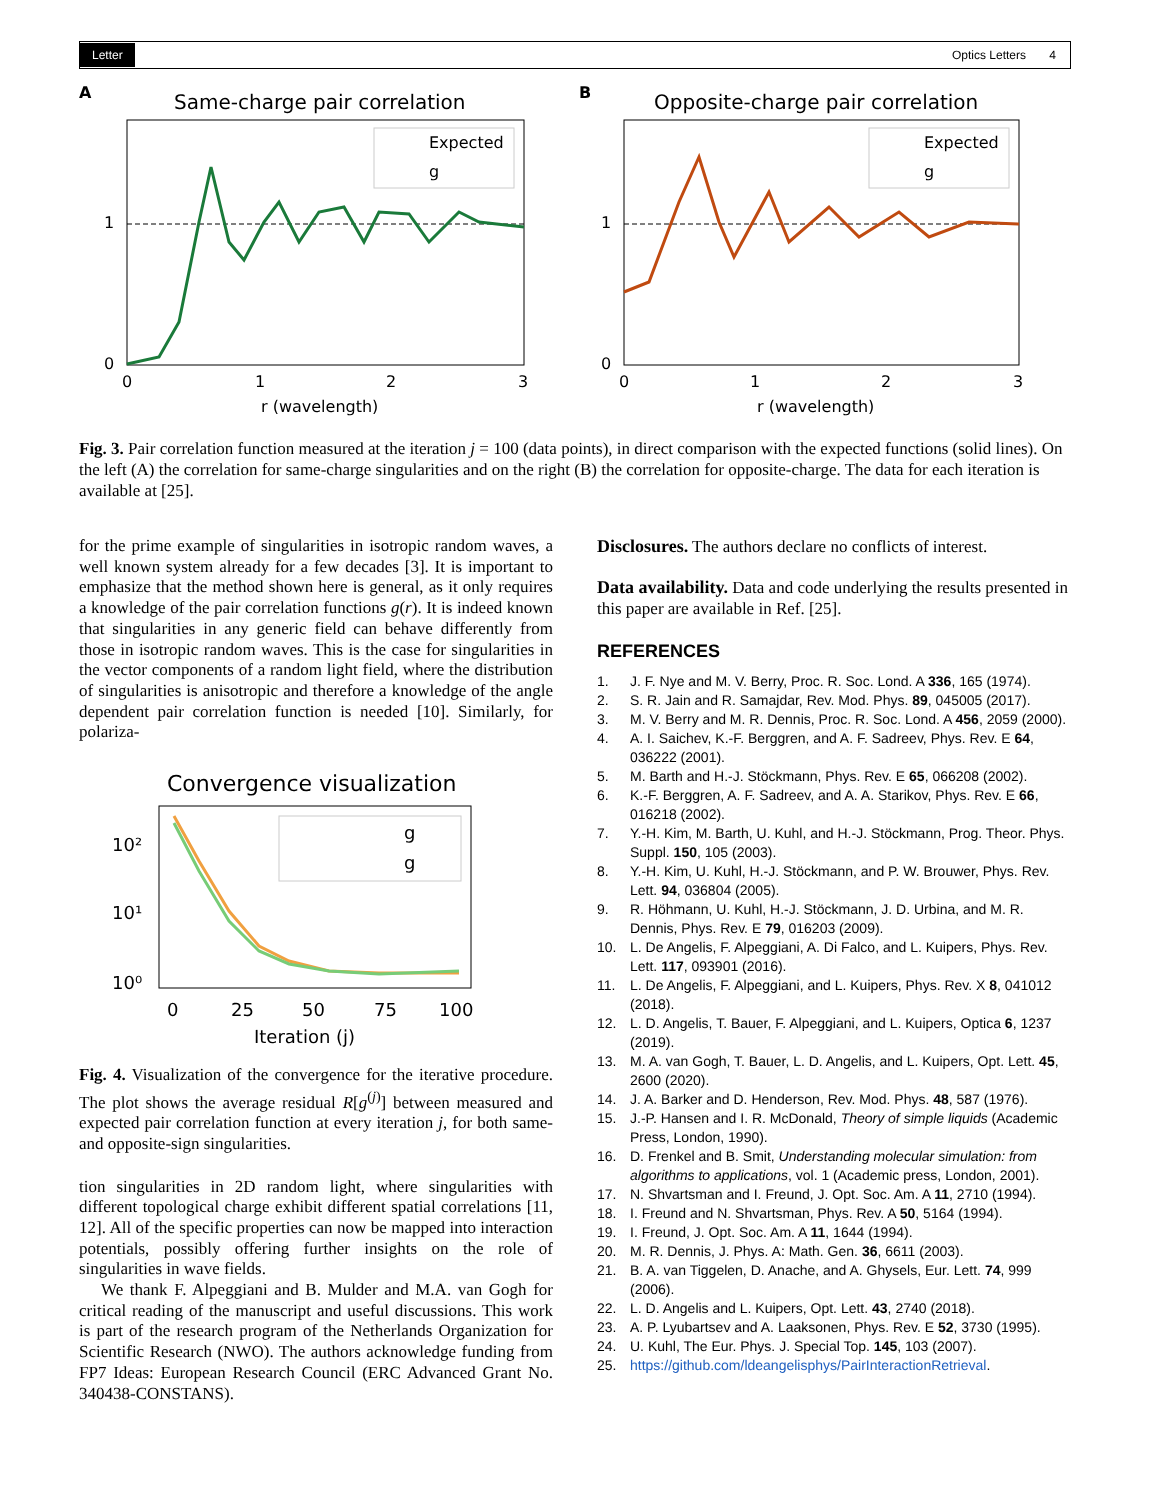Letter Optics Letters 4
A
Same-charge pair correlation
Expected
g
1
0
0
1
2
3
r (wavelength)
B
Opposite-charge pair correlation
Expected
g
1
0
0
1
2
3
r (wavelength)
Fig. 3. Pair correlation function measured at the iteration j = 100 (data points), in direct comparison with the expected functions (solid lines). On the left (A) the correlation for same-charge singularities and on the right (B) the correlation for opposite-charge. The data for each iteration is available at [25].
for the prime example of singularities in isotropic random waves, a well known system already for a few decades [3]. It is important to emphasize that the method shown here is general, as it only requires a knowledge of the pair correlation functions g(r). It is indeed known that singularities in any generic field can behave differently from those in isotropic random waves. This is the case for singularities in the vector components of a random light field, where the distribution of singularities is anisotropic and therefore a knowledge of the angle dependent pair correlation function is needed [10]. Similarly, for polariza-
Convergence visualization
g
g
10²
10¹
10⁰
0
25
50
75
100
Iteration (j)
Fig. 4. Visualization of the convergence for the iterative procedure. The plot shows the average residual R[g<sup>(j)</sup>] between measured and expected pair correlation function at every iteration j, for both same- and opposite-sign singularities.
tion singularities in 2D random light, where singularities with different topological charge exhibit different spatial correlations [11, 12]. All of the specific properties can now be mapped into interaction potentials, possibly offering further insights on the role of singularities in wave fields.
We thank F. Alpeggiani and B. Mulder and M.A. van Gogh for critical reading of the manuscript and useful discussions. This work is part of the research program of the Netherlands Organization for Scientific Research (NWO). The authors acknowledge funding from FP7 Ideas: European Research Council (ERC Advanced Grant No. 340438-CONSTANS).
Disclosures. The authors declare no conflicts of interest.
Data availability. Data and code underlying the results presented in this paper are available in Ref. [25].
REFERENCES
1. J. F. Nye and M. V. Berry, Proc. R. Soc. Lond. A 336, 165 (1974).
2. S. R. Jain and R. Samajdar, Rev. Mod. Phys. 89, 045005 (2017).
3. M. V. Berry and M. R. Dennis, Proc. R. Soc. Lond. A 456, 2059 (2000).
4. A. I. Saichev, K.-F. Berggren, and A. F. Sadreev, Phys. Rev. E 64, 036222 (2001).
5. M. Barth and H.-J. Stöckmann, Phys. Rev. E 65, 066208 (2002).
6. K.-F. Berggren, A. F. Sadreev, and A. A. Starikov, Phys. Rev. E 66, 016218 (2002).
7. Y.-H. Kim, M. Barth, U. Kuhl, and H.-J. Stöckmann, Prog. Theor. Phys. Suppl. 150, 105 (2003).
8. Y.-H. Kim, U. Kuhl, H.-J. Stöckmann, and P. W. Brouwer, Phys. Rev. Lett. 94, 036804 (2005).
9. R. Höhmann, U. Kuhl, H.-J. Stöckmann, J. D. Urbina, and M. R. Dennis, Phys. Rev. E 79, 016203 (2009).
10. L. De Angelis, F. Alpeggiani, A. Di Falco, and L. Kuipers, Phys. Rev. Lett. 117, 093901 (2016).
11. L. De Angelis, F. Alpeggiani, and L. Kuipers, Phys. Rev. X 8, 041012 (2018).
12. L. D. Angelis, T. Bauer, F. Alpeggiani, and L. Kuipers, Optica 6, 1237 (2019).
13. M. A. van Gogh, T. Bauer, L. D. Angelis, and L. Kuipers, Opt. Lett. 45, 2600 (2020).
14. J. A. Barker and D. Henderson, Rev. Mod. Phys. 48, 587 (1976).
15. J.-P. Hansen and I. R. McDonald, Theory of simple liquids (Academic Press, London, 1990).
16. D. Frenkel and B. Smit, Understanding molecular simulation: from algorithms to applications, vol. 1 (Academic press, London, 2001).
17. N. Shvartsman and I. Freund, J. Opt. Soc. Am. A 11, 2710 (1994).
18. I. Freund and N. Shvartsman, Phys. Rev. A 50, 5164 (1994).
19. I. Freund, J. Opt. Soc. Am. A 11, 1644 (1994).
20. M. R. Dennis, J. Phys. A: Math. Gen. 36, 6611 (2003).
21. B. A. van Tiggelen, D. Anache, and A. Ghysels, Eur. Lett. 74, 999 (2006).
22. L. D. Angelis and L. Kuipers, Opt. Lett. 43, 2740 (2018).
23. A. P. Lyubartsev and A. Laaksonen, Phys. Rev. E 52, 3730 (1995).
24. U. Kuhl, The Eur. Phys. J. Special Top. 145, 103 (2007).
25. https://github.com/ldeangelisphys/PairInteractionRetrieval.